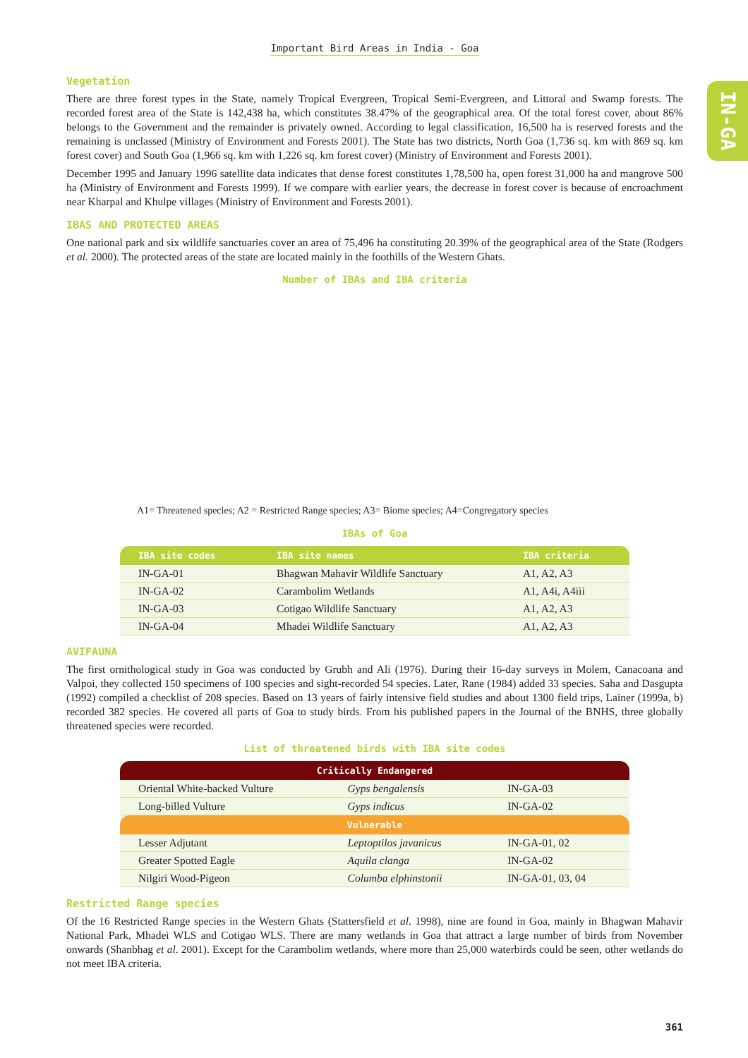IN-GA
Important Bird Areas in India - Goa
Vegetation
There are three forest types in the State, namely Tropical Evergreen, Tropical Semi-Evergreen, and Littoral and Swamp forests. The recorded forest area of the State is 142,438 ha, which constitutes 38.47% of the geographical area. Of the total forest cover, about 86% belongs to the Government and the remainder is privately owned. According to legal classification, 16,500 ha is reserved forests and the remaining is unclassed (Ministry of Environment and Forests 2001). The State has two districts, North Goa (1,736 sq. km with 869 sq. km forest cover) and South Goa (1,966 sq. km with 1,226 sq. km forest cover) (Ministry of Environment and Forests 2001).
December 1995 and January 1996 satellite data indicates that dense forest constitutes 1,78,500 ha, open forest 31,000 ha and mangrove 500 ha (Ministry of Environment and Forests 1999). If we compare with earlier years, the decrease in forest cover is because of encroachment near Kharpal and Khulpe villages (Ministry of Environment and Forests 2001).
IBAS AND PROTECTED AREAS
One national park and six wildlife sanctuaries cover an area of 75,496 ha constituting 20.39% of the geographical area of the State (Rodgers et al. 2000). The protected areas of the state are located mainly in the foothills of the Western Ghats.
Number of IBAs and IBA criteria
A1= Threatened species; A2 = Restricted Range species; A3= Biome species; A4=Congregatory species
IBAs of Goa
| IBA site codes | IBA site names | IBA criteria |
| --- | --- | --- |
| IN-GA-01 | Bhagwan Mahavir Wildlife Sanctuary | A1, A2, A3 |
| IN-GA-02 | Carambolim Wetlands | A1, A4i, A4iii |
| IN-GA-03 | Cotigao Wildlife Sanctuary | A1, A2, A3 |
| IN-GA-04 | Mhadei Wildlife Sanctuary | A1, A2, A3 |
AVIFAUNA
The first ornithological study in Goa was conducted by Grubh and Ali (1976). During their 16-day surveys in Molem, Canacoana and Valpoi, they collected 150 specimens of 100 species and sight-recorded 54 species. Later, Rane (1984) added 33 species. Saha and Dasgupta (1992) compiled a checklist of 208 species. Based on 13 years of fairly intensive field studies and about 1300 field trips, Lainer (1999a, b) recorded 382 species. He covered all parts of Goa to study birds. From his published papers in the Journal of the BNHS, three globally threatened species were recorded.
List of threatened birds with IBA site codes
| Critically Endangered | | |
| --- | --- | --- |
| Oriental White-backed Vulture | Gyps bengalensis | IN-GA-03 |
| Long-billed Vulture | Gyps indicus | IN-GA-02 |
| Vulnerable | | |
| Lesser Adjutant | Leptoptilos javanicus | IN-GA-01, 02 |
| Greater Spotted Eagle | Aquila clanga | IN-GA-02 |
| Nilgiri Wood-Pigeon | Columba elphinstonii | IN-GA-01, 03, 04 |
Restricted Range species
Of the 16 Restricted Range species in the Western Ghats (Stattersfield et al. 1998), nine are found in Goa, mainly in Bhagwan Mahavir National Park, Mhadei WLS and Cotigao WLS. There are many wetlands in Goa that attract a large number of birds from November onwards (Shanbhag et al. 2001). Except for the Carambolim wetlands, where more than 25,000 waterbirds could be seen, other wetlands do not meet IBA criteria.
361